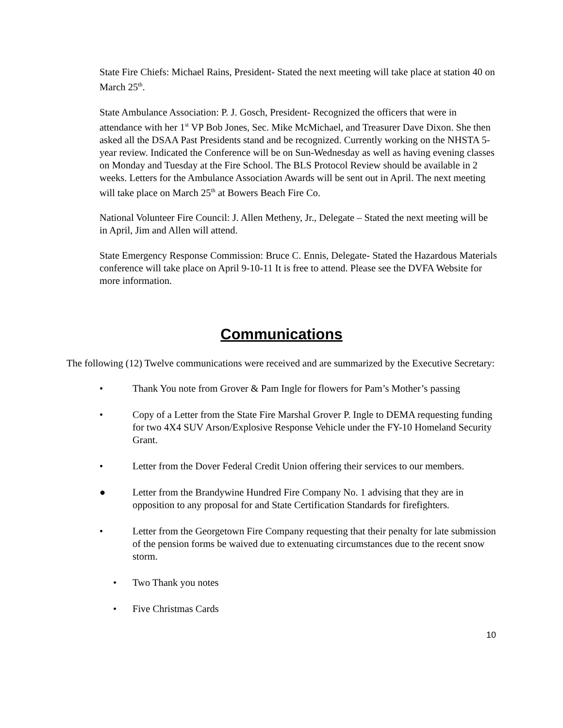State Fire Chiefs: Michael Rains, President- Stated the next meeting will take place at station 40 on March 25<sup>th</sup>.
State Ambulance Association: P. J. Gosch, President- Recognized the officers that were in attendance with her 1<sup>st</sup> VP Bob Jones, Sec. Mike McMichael, and Treasurer Dave Dixon. She then asked all the DSAA Past Presidents stand and be recognized. Currently working on the NHSTA 5- year review. Indicated the Conference will be on Sun-Wednesday as well as having evening classes on Monday and Tuesday at the Fire School. The BLS Protocol Review should be available in 2 weeks. Letters for the Ambulance Association Awards will be sent out in April. The next meeting will take place on March 25<sup>th</sup> at Bowers Beach Fire Co.
National Volunteer Fire Council: J. Allen Metheny, Jr., Delegate – Stated the next meeting will be in April, Jim and Allen will attend.
State Emergency Response Commission: Bruce C. Ennis, Delegate- Stated the Hazardous Materials conference will take place on April 9-10-11 It is free to attend. Please see the DVFA Website for more information.
Communications
The following (12) Twelve communications were received and are summarized by the Executive Secretary:
• Thank You note from Grover & Pam Ingle for flowers for Pam’s Mother’s passing
• Copy of a Letter from the State Fire Marshal Grover P. Ingle to DEMA requesting funding for two 4X4 SUV Arson/Explosive Response Vehicle under the FY-10 Homeland Security Grant.
• Letter from the Dover Federal Credit Union offering their services to our members.
● Letter from the Brandywine Hundred Fire Company No. 1 advising that they are in opposition to any proposal for and State Certification Standards for firefighters.
• Letter from the Georgetown Fire Company requesting that their penalty for late submission of the pension forms be waived due to extenuating circumstances due to the recent snow storm.
• Two Thank you notes
• Five Christmas Cards
10